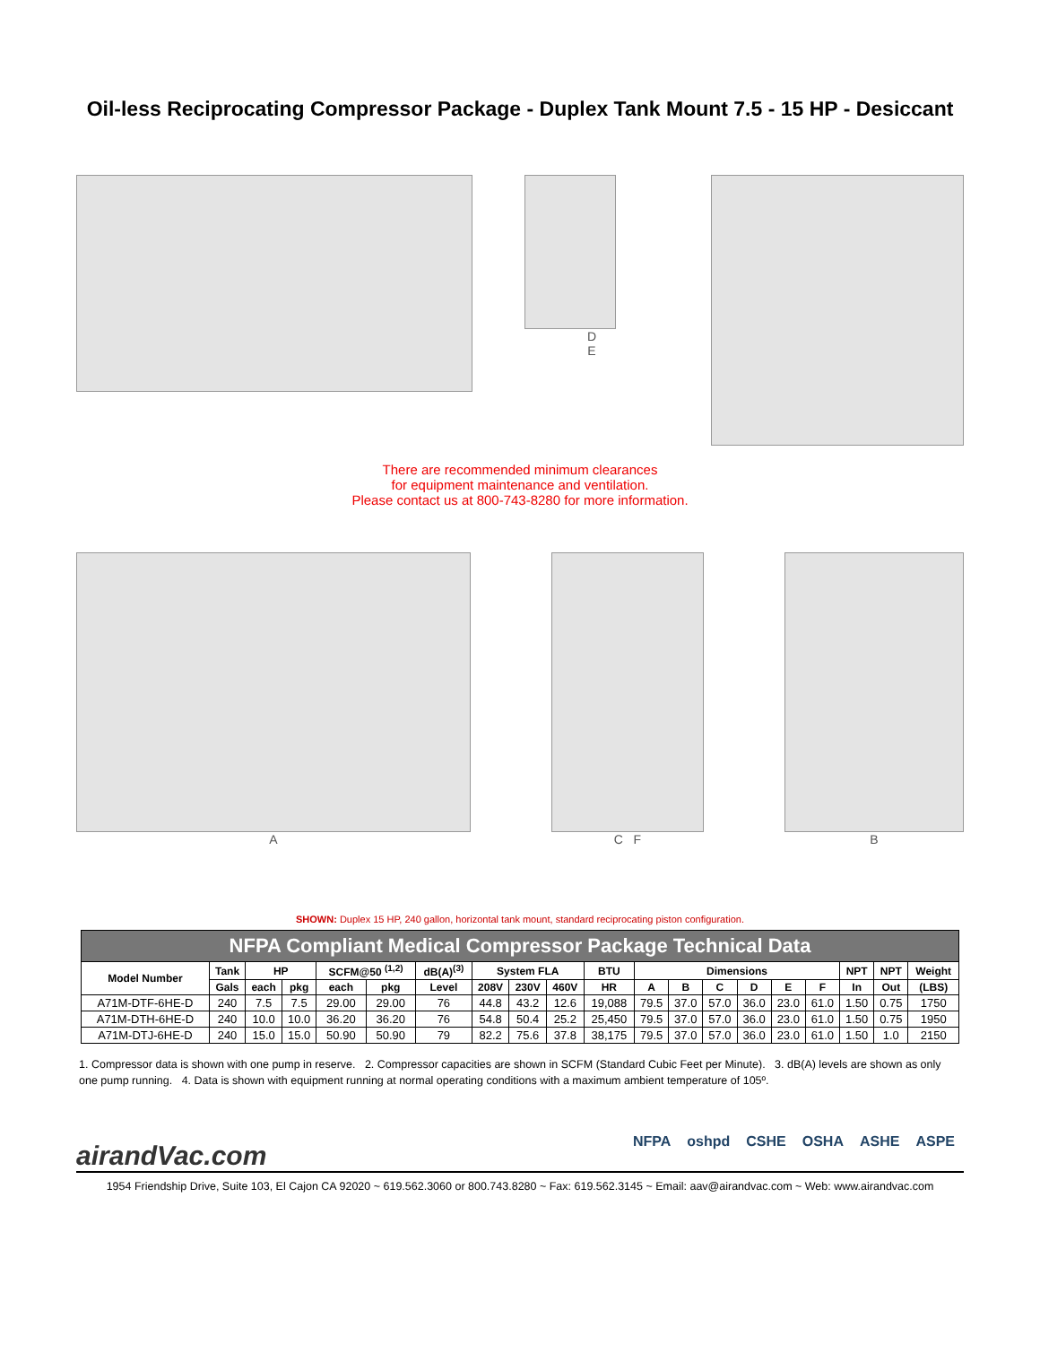Oil-less Reciprocating Compressor Package - Duplex Tank Mount 7.5 - 15 HP - Desiccant
D
E
There are recommended minimum clearances
for equipment maintenance and ventilation.
Please contact us at 800-743-8280 for more information.
A C F B
SHOWN: Duplex 15 HP, 240 gallon, horizontal tank mount, standard reciprocating piston configuration.
| NFPA Compliant Medical Compressor Package Technical Data | | | | | | | | | | | | | | | | | | | |
| --- | --- | --- | --- | --- | --- | --- | --- | --- | --- | --- | --- | --- | --- | --- | --- | --- | --- | --- | --- |
| Model Number | Tank | HP | | SCFM@50 <sup>(1,2)</sup> | | dB(A)<sup>(3)</sup> | System FLA | | | BTU | Dimensions | | | | | | NPT | NPT | Weight |
| | Gals | each | pkg | each | pkg | Level | 208V | 230V | 460V | HR | A | B | C | D | E | F | In | Out | (LBS) |
| A71M-DTF-6HE-D | 240 | 7.5 | 7.5 | 29.00 | 29.00 | 76 | 44.8 | 43.2 | 12.6 | 19,088 | 79.5 | 37.0 | 57.0 | 36.0 | 23.0 | 61.0 | 1.50 | 0.75 | 1750 |
| A71M-DTH-6HE-D | 240 | 10.0 | 10.0 | 36.20 | 36.20 | 76 | 54.8 | 50.4 | 25.2 | 25,450 | 79.5 | 37.0 | 57.0 | 36.0 | 23.0 | 61.0 | 1.50 | 0.75 | 1950 |
| A71M-DTJ-6HE-D | 240 | 15.0 | 15.0 | 50.90 | 50.90 | 79 | 82.2 | 75.6 | 37.8 | 38,175 | 79.5 | 37.0 | 57.0 | 36.0 | 23.0 | 61.0 | 1.50 | 1.0 | 2150 |
1. Compressor data is shown with one pump in reserve. 2. Compressor capacities are shown in SCFM (Standard Cubic Feet per Minute). 3. dB(A) levels are shown as only one pump running. 4. Data is shown with equipment running at normal operating conditions with a maximum ambient temperature of 105º.
NFPA oshpd CSHE OSHA ASHE ASPE
airandVac.com
1954 Friendship Drive, Suite 103, El Cajon CA 92020 ~ 619.562.3060 or 800.743.8280 ~ Fax: 619.562.3145 ~ Email: aav@airandvac.com ~ Web: www.airandvac.com